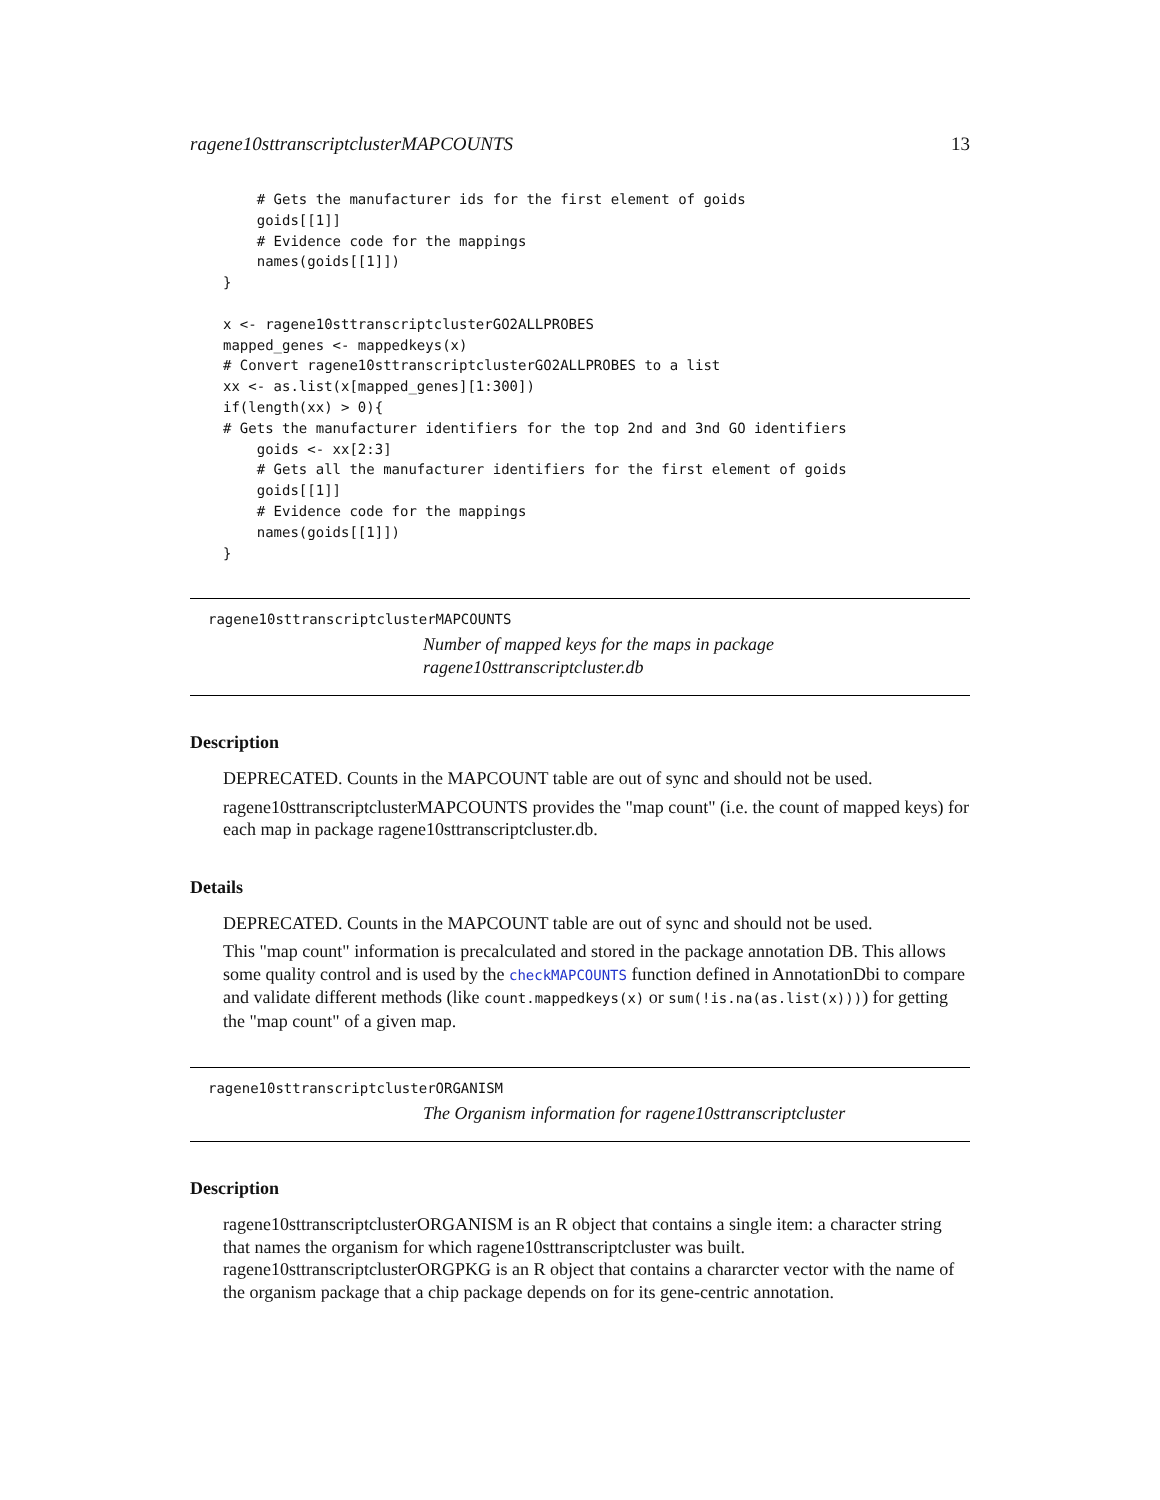ragene10sttranscriptclusterMAPCOUNTS 13
    # Gets the manufacturer ids for the first element of goids
    goids[[1]]
    # Evidence code for the mappings
    names(goids[[1]])
}

x <- ragene10sttranscriptclusterGO2ALLPROBES
mapped_genes <- mappedkeys(x)
# Convert ragene10sttranscriptclusterGO2ALLPROBES to a list
xx <- as.list(x[mapped_genes][1:300])
if(length(xx) > 0){
# Gets the manufacturer identifiers for the top 2nd and 3nd GO identifiers
    goids <- xx[2:3]
    # Gets all the manufacturer identifiers for the first element of goids
    goids[[1]]
    # Evidence code for the mappings
    names(goids[[1]])
}
ragene10sttranscriptclusterMAPCOUNTS
Number of mapped keys for the maps in package ragene10sttranscriptcluster.db
Description
DEPRECATED. Counts in the MAPCOUNT table are out of sync and should not be used.
ragene10sttranscriptclusterMAPCOUNTS provides the "map count" (i.e. the count of mapped keys) for each map in package ragene10sttranscriptcluster.db.
Details
DEPRECATED. Counts in the MAPCOUNT table are out of sync and should not be used.
This "map count" information is precalculated and stored in the package annotation DB. This allows some quality control and is used by the checkMAPCOUNTS function defined in AnnotationDbi to compare and validate different methods (like count.mappedkeys(x) or sum(!is.na(as.list(x)))) for getting the "map count" of a given map.
ragene10sttranscriptclusterORGANISM
The Organism information for ragene10sttranscriptcluster
Description
ragene10sttranscriptclusterORGANISM is an R object that contains a single item: a character string that names the organism for which ragene10sttranscriptcluster was built. ragene10sttranscriptclusterORGPKG is an R object that contains a chararcter vector with the name of the organism package that a chip package depends on for its gene-centric annotation.